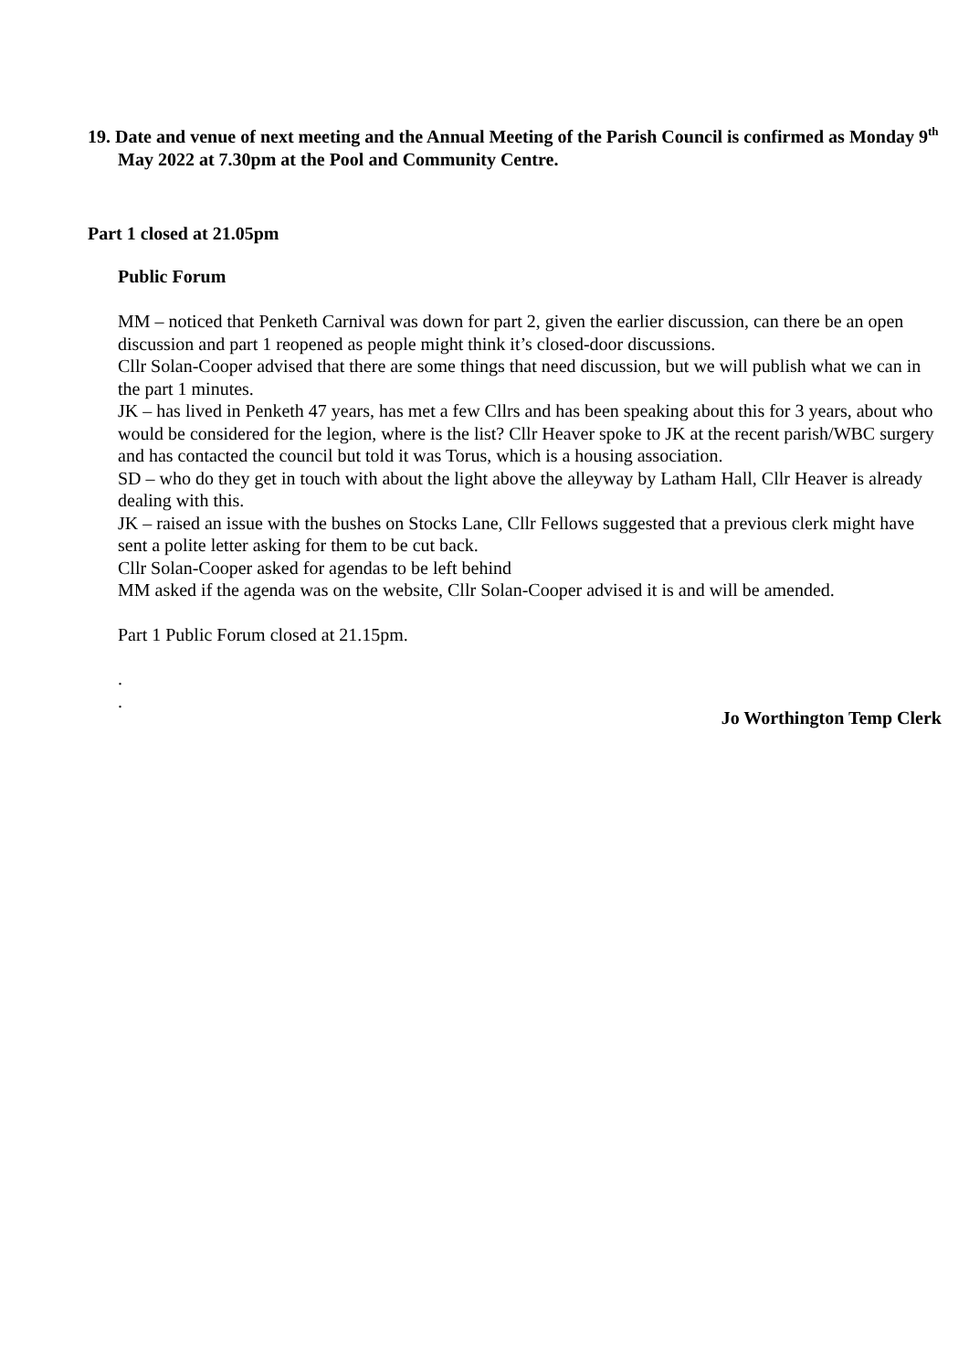19. Date and venue of next meeting and the Annual Meeting of the Parish Council is confirmed as Monday 9<sup>th</sup> May 2022 at 7.30pm at the Pool and Community Centre.
Part 1 closed at 21.05pm
Public Forum
MM – noticed that Penketh Carnival was down for part 2, given the earlier discussion, can there be an open discussion and part 1 reopened as people might think it’s closed-door discussions.
Cllr Solan-Cooper advised that there are some things that need discussion, but we will publish what we can in the part 1 minutes.
JK – has lived in Penketh 47 years, has met a few Cllrs and has been speaking about this for 3 years, about who would be considered for the legion, where is the list? Cllr Heaver spoke to JK at the recent parish/WBC surgery and has contacted the council but told it was Torus, which is a housing association.
SD – who do they get in touch with about the light above the alleyway by Latham Hall, Cllr Heaver is already dealing with this.
JK – raised an issue with the bushes on Stocks Lane, Cllr Fellows suggested that a previous clerk might have sent a polite letter asking for them to be cut back.
Cllr Solan-Cooper asked for agendas to be left behind
MM asked if the agenda was on the website, Cllr Solan-Cooper advised it is and will be amended.
Part 1 Public Forum closed at 21.15pm.
.
.
Jo Worthington Temp Clerk